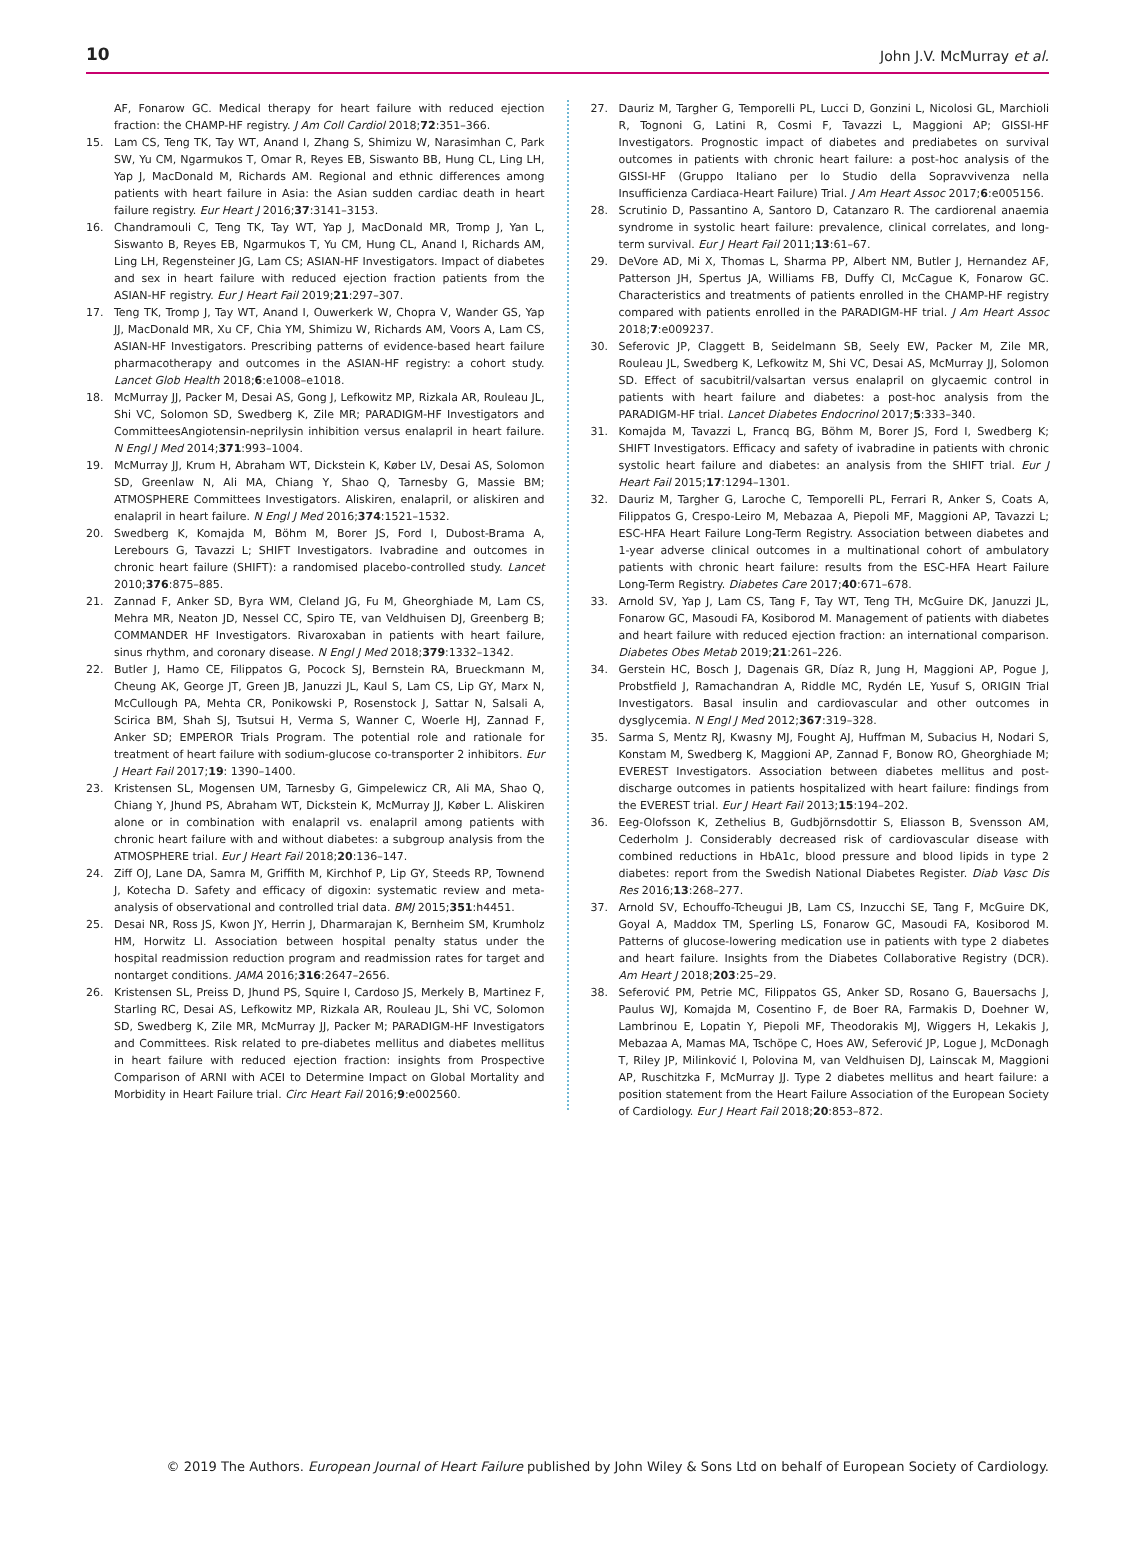10 John J.V. McMurray et al.
AF, Fonarow GC. Medical therapy for heart failure with reduced ejection fraction: the CHAMP-HF registry. J Am Coll Cardiol 2018;72:351–366.
15. Lam CS, Teng TK, Tay WT, Anand I, Zhang S, Shimizu W, Narasimhan C, Park SW, Yu CM, Ngarmukos T, Omar R, Reyes EB, Siswanto BB, Hung CL, Ling LH, Yap J, MacDonald M, Richards AM. Regional and ethnic differences among patients with heart failure in Asia: the Asian sudden cardiac death in heart failure registry. Eur Heart J 2016;37:3141–3153.
16. Chandramouli C, Teng TK, Tay WT, Yap J, MacDonald MR, Tromp J, Yan L, Siswanto B, Reyes EB, Ngarmukos T, Yu CM, Hung CL, Anand I, Richards AM, Ling LH, Regensteiner JG, Lam CS; ASIAN-HF Investigators. Impact of diabetes and sex in heart failure with reduced ejection fraction patients from the ASIAN-HF registry. Eur J Heart Fail 2019;21:297–307.
17. Teng TK, Tromp J, Tay WT, Anand I, Ouwerkerk W, Chopra V, Wander GS, Yap JJ, MacDonald MR, Xu CF, Chia YM, Shimizu W, Richards AM, Voors A, Lam CS, ASIAN-HF Investigators. Prescribing patterns of evidence-based heart failure pharmacotherapy and outcomes in the ASIAN-HF registry: a cohort study. Lancet Glob Health 2018;6:e1008–e1018.
18. McMurray JJ, Packer M, Desai AS, Gong J, Lefkowitz MP, Rizkala AR, Rouleau JL, Shi VC, Solomon SD, Swedberg K, Zile MR; PARADIGM-HF Investigators and CommitteesAngiotensin-neprilysin inhibition versus enalapril in heart failure. N Engl J Med 2014;371:993–1004.
19. McMurray JJ, Krum H, Abraham WT, Dickstein K, Køber LV, Desai AS, Solomon SD, Greenlaw N, Ali MA, Chiang Y, Shao Q, Tarnesby G, Massie BM; ATMOSPHERE Committees Investigators. Aliskiren, enalapril, or aliskiren and enalapril in heart failure. N Engl J Med 2016;374:1521–1532.
20. Swedberg K, Komajda M, Böhm M, Borer JS, Ford I, Dubost-Brama A, Lerebours G, Tavazzi L; SHIFT Investigators. Ivabradine and outcomes in chronic heart failure (SHIFT): a randomised placebo-controlled study. Lancet 2010;376:875–885.
21. Zannad F, Anker SD, Byra WM, Cleland JG, Fu M, Gheorghiade M, Lam CS, Mehra MR, Neaton JD, Nessel CC, Spiro TE, van Veldhuisen DJ, Greenberg B; COMMANDER HF Investigators. Rivaroxaban in patients with heart failure, sinus rhythm, and coronary disease. N Engl J Med 2018;379:1332–1342.
22. Butler J, Hamo CE, Filippatos G, Pocock SJ, Bernstein RA, Brueckmann M, Cheung AK, George JT, Green JB, Januzzi JL, Kaul S, Lam CS, Lip GY, Marx N, McCullough PA, Mehta CR, Ponikowski P, Rosenstock J, Sattar N, Salsali A, Scirica BM, Shah SJ, Tsutsui H, Verma S, Wanner C, Woerle HJ, Zannad F, Anker SD; EMPEROR Trials Program. The potential role and rationale for treatment of heart failure with sodium-glucose co-transporter 2 inhibitors. Eur J Heart Fail 2017;19: 1390–1400.
23. Kristensen SL, Mogensen UM, Tarnesby G, Gimpelewicz CR, Ali MA, Shao Q, Chiang Y, Jhund PS, Abraham WT, Dickstein K, McMurray JJ, Køber L. Aliskiren alone or in combination with enalapril vs. enalapril among patients with chronic heart failure with and without diabetes: a subgroup analysis from the ATMOSPHERE trial. Eur J Heart Fail 2018;20:136–147.
24. Ziff OJ, Lane DA, Samra M, Griffith M, Kirchhof P, Lip GY, Steeds RP, Townend J, Kotecha D. Safety and efficacy of digoxin: systematic review and meta-analysis of observational and controlled trial data. BMJ 2015;351:h4451.
25. Desai NR, Ross JS, Kwon JY, Herrin J, Dharmarajan K, Bernheim SM, Krumholz HM, Horwitz LI. Association between hospital penalty status under the hospital readmission reduction program and readmission rates for target and nontarget conditions. JAMA 2016;316:2647–2656.
26. Kristensen SL, Preiss D, Jhund PS, Squire I, Cardoso JS, Merkely B, Martinez F, Starling RC, Desai AS, Lefkowitz MP, Rizkala AR, Rouleau JL, Shi VC, Solomon SD, Swedberg K, Zile MR, McMurray JJ, Packer M; PARADIGM-HF Investigators and Committees. Risk related to pre-diabetes mellitus and diabetes mellitus in heart failure with reduced ejection fraction: insights from Prospective Comparison of ARNI with ACEI to Determine Impact on Global Mortality and Morbidity in Heart Failure trial. Circ Heart Fail 2016;9:e002560.
27. Dauriz M, Targher G, Temporelli PL, Lucci D, Gonzini L, Nicolosi GL, Marchioli R, Tognoni G, Latini R, Cosmi F, Tavazzi L, Maggioni AP; GISSI-HF Investigators. Prognostic impact of diabetes and prediabetes on survival outcomes in patients with chronic heart failure: a post-hoc analysis of the GISSI-HF (Gruppo Italiano per lo Studio della Sopravvivenza nella Insufficienza Cardiaca-Heart Failure) Trial. J Am Heart Assoc 2017;6:e005156.
28. Scrutinio D, Passantino A, Santoro D, Catanzaro R. The cardiorenal anaemia syndrome in systolic heart failure: prevalence, clinical correlates, and long-term survival. Eur J Heart Fail 2011;13:61–67.
29. DeVore AD, Mi X, Thomas L, Sharma PP, Albert NM, Butler J, Hernandez AF, Patterson JH, Spertus JA, Williams FB, Duffy CI, McCague K, Fonarow GC. Characteristics and treatments of patients enrolled in the CHAMP-HF registry compared with patients enrolled in the PARADIGM-HF trial. J Am Heart Assoc 2018;7:e009237.
30. Seferovic JP, Claggett B, Seidelmann SB, Seely EW, Packer M, Zile MR, Rouleau JL, Swedberg K, Lefkowitz M, Shi VC, Desai AS, McMurray JJ, Solomon SD. Effect of sacubitril/valsartan versus enalapril on glycaemic control in patients with heart failure and diabetes: a post-hoc analysis from the PARADIGM-HF trial. Lancet Diabetes Endocrinol 2017;5:333–340.
31. Komajda M, Tavazzi L, Francq BG, Böhm M, Borer JS, Ford I, Swedberg K; SHIFT Investigators. Efficacy and safety of ivabradine in patients with chronic systolic heart failure and diabetes: an analysis from the SHIFT trial. Eur J Heart Fail 2015;17:1294–1301.
32. Dauriz M, Targher G, Laroche C, Temporelli PL, Ferrari R, Anker S, Coats A, Filippatos G, Crespo-Leiro M, Mebazaa A, Piepoli MF, Maggioni AP, Tavazzi L; ESC-HFA Heart Failure Long-Term Registry. Association between diabetes and 1-year adverse clinical outcomes in a multinational cohort of ambulatory patients with chronic heart failure: results from the ESC-HFA Heart Failure Long-Term Registry. Diabetes Care 2017;40:671–678.
33. Arnold SV, Yap J, Lam CS, Tang F, Tay WT, Teng TH, McGuire DK, Januzzi JL, Fonarow GC, Masoudi FA, Kosiborod M. Management of patients with diabetes and heart failure with reduced ejection fraction: an international comparison. Diabetes Obes Metab 2019;21:261–226.
34. Gerstein HC, Bosch J, Dagenais GR, Díaz R, Jung H, Maggioni AP, Pogue J, Probstfield J, Ramachandran A, Riddle MC, Rydén LE, Yusuf S, ORIGIN Trial Investigators. Basal insulin and cardiovascular and other outcomes in dysglycemia. N Engl J Med 2012;367:319–328.
35. Sarma S, Mentz RJ, Kwasny MJ, Fought AJ, Huffman M, Subacius H, Nodari S, Konstam M, Swedberg K, Maggioni AP, Zannad F, Bonow RO, Gheorghiade M; EVEREST Investigators. Association between diabetes mellitus and post-discharge outcomes in patients hospitalized with heart failure: findings from the EVEREST trial. Eur J Heart Fail 2013;15:194–202.
36. Eeg-Olofsson K, Zethelius B, Gudbjörnsdottir S, Eliasson B, Svensson AM, Cederholm J. Considerably decreased risk of cardiovascular disease with combined reductions in HbA1c, blood pressure and blood lipids in type 2 diabetes: report from the Swedish National Diabetes Register. Diab Vasc Dis Res 2016;13:268–277.
37. Arnold SV, Echouffo-Tcheugui JB, Lam CS, Inzucchi SE, Tang F, McGuire DK, Goyal A, Maddox TM, Sperling LS, Fonarow GC, Masoudi FA, Kosiborod M. Patterns of glucose-lowering medication use in patients with type 2 diabetes and heart failure. Insights from the Diabetes Collaborative Registry (DCR). Am Heart J 2018;203:25–29.
38. Seferović PM, Petrie MC, Filippatos GS, Anker SD, Rosano G, Bauersachs J, Paulus WJ, Komajda M, Cosentino F, de Boer RA, Farmakis D, Doehner W, Lambrinou E, Lopatin Y, Piepoli MF, Theodorakis MJ, Wiggers H, Lekakis J, Mebazaa A, Mamas MA, Tschöpe C, Hoes AW, Seferović JP, Logue J, McDonagh T, Riley JP, Milinković I, Polovina M, van Veldhuisen DJ, Lainscak M, Maggioni AP, Ruschitzka F, McMurray JJ. Type 2 diabetes mellitus and heart failure: a position statement from the Heart Failure Association of the European Society of Cardiology. Eur J Heart Fail 2018;20:853–872.
© 2019 The Authors. European Journal of Heart Failure published by John Wiley & Sons Ltd on behalf of European Society of Cardiology.